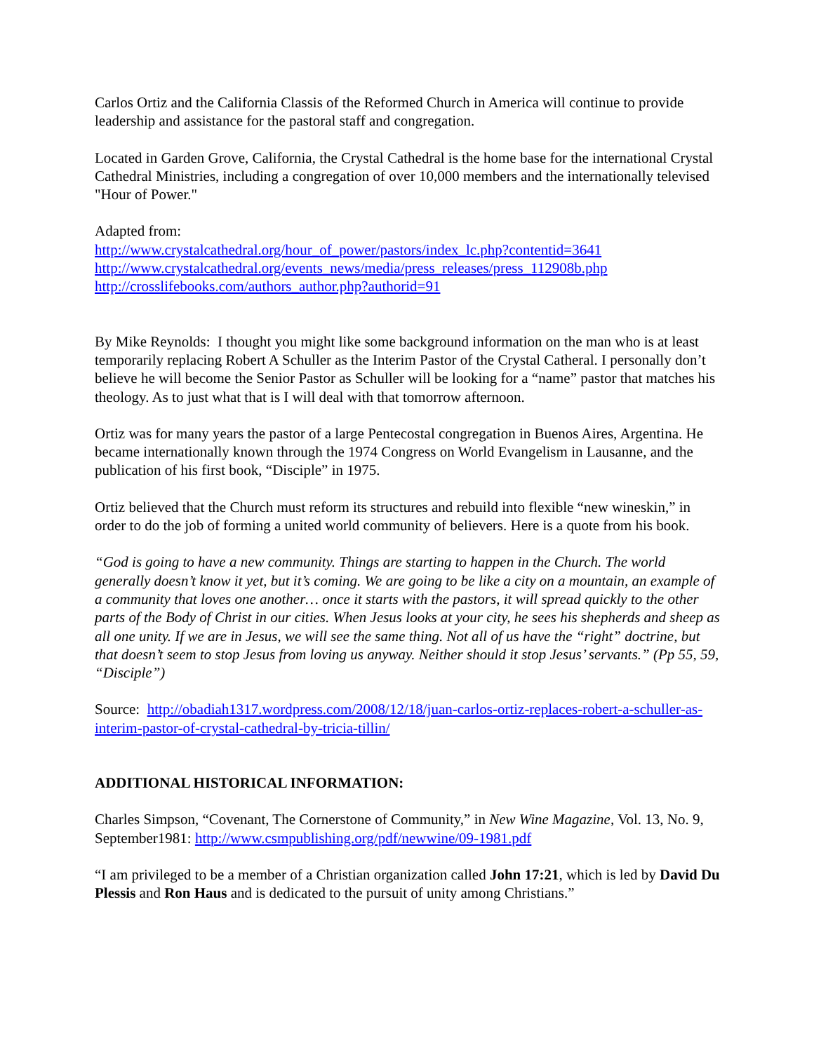Carlos Ortiz and the California Classis of the Reformed Church in America will continue to provide leadership and assistance for the pastoral staff and congregation.
Located in Garden Grove, California, the Crystal Cathedral is the home base for the international Crystal Cathedral Ministries, including a congregation of over 10,000 members and the internationally televised "Hour of Power."
Adapted from:
http://www.crystalcathedral.org/hour_of_power/pastors/index_lc.php?contentid=3641
http://www.crystalcathedral.org/events_news/media/press_releases/press_112908b.php
http://crosslifebooks.com/authors_author.php?authorid=91
By Mike Reynolds: I thought you might like some background information on the man who is at least temporarily replacing Robert A Schuller as the Interim Pastor of the Crystal Catheral. I personally don’t believe he will become the Senior Pastor as Schuller will be looking for a “name” pastor that matches his theology. As to just what that is I will deal with that tomorrow afternoon.
Ortiz was for many years the pastor of a large Pentecostal congregation in Buenos Aires, Argentina. He became internationally known through the 1974 Congress on World Evangelism in Lausanne, and the publication of his first book, “Disciple” in 1975.
Ortiz believed that the Church must reform its structures and rebuild into flexible “new wineskin,” in order to do the job of forming a united world community of believers. Here is a quote from his book.
“God is going to have a new community. Things are starting to happen in the Church. The world generally doesn’t know it yet, but it’s coming. We are going to be like a city on a mountain, an example of a community that loves one another… once it starts with the pastors, it will spread quickly to the other parts of the Body of Christ in our cities. When Jesus looks at your city, he sees his shepherds and sheep as all one unity. If we are in Jesus, we will see the same thing. Not all of us have the “right” doctrine, but that doesn’t seem to stop Jesus from loving us anyway. Neither should it stop Jesus’ servants.” (Pp 55, 59, “Disciple”)
Source: http://obadiah1317.wordpress.com/2008/12/18/juan-carlos-ortiz-replaces-robert-a-schuller-as-interim-pastor-of-crystal-cathedral-by-tricia-tillin/
ADDITIONAL HISTORICAL INFORMATION:
Charles Simpson, “Covenant, The Cornerstone of Community,” in New Wine Magazine, Vol. 13, No. 9, September1981: http://www.csmpublishing.org/pdf/newwine/09-1981.pdf
“I am privileged to be a member of a Christian organization called John 17:21, which is led by David Du Plessis and Ron Haus and is dedicated to the pursuit of unity among Christians.”